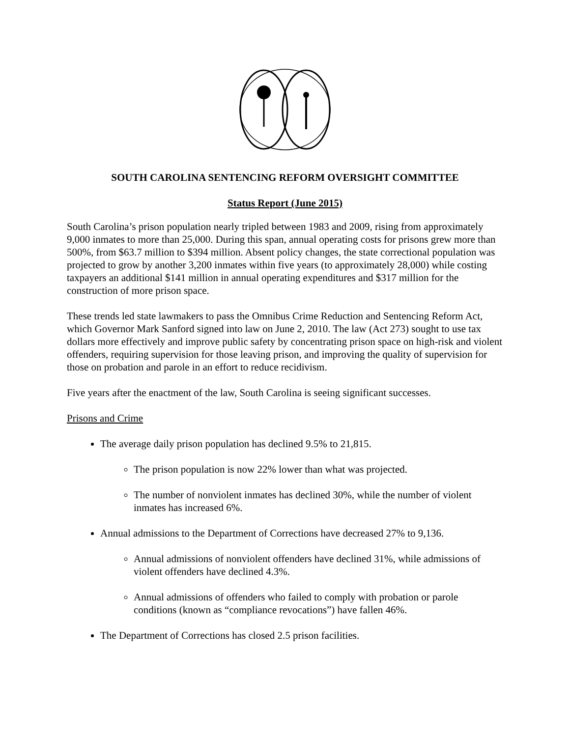SOUTH CAROLINA SENTENCING REFORM OVERSIGHT COMMITTEE
Status Report (June 2015)
South Carolina’s prison population nearly tripled between 1983 and 2009, rising from approximately 9,000 inmates to more than 25,000. During this span, annual operating costs for prisons grew more than 500%, from $63.7 million to $394 million. Absent policy changes, the state correctional population was projected to grow by another 3,200 inmates within five years (to approximately 28,000) while costing taxpayers an additional $141 million in annual operating expenditures and $317 million for the construction of more prison space.
These trends led state lawmakers to pass the Omnibus Crime Reduction and Sentencing Reform Act, which Governor Mark Sanford signed into law on June 2, 2010. The law (Act 273) sought to use tax dollars more effectively and improve public safety by concentrating prison space on high-risk and violent offenders, requiring supervision for those leaving prison, and improving the quality of supervision for those on probation and parole in an effort to reduce recidivism.
Five years after the enactment of the law, South Carolina is seeing significant successes.
Prisons and Crime
The average daily prison population has declined 9.5% to 21,815.
The prison population is now 22% lower than what was projected.
The number of nonviolent inmates has declined 30%, while the number of violent inmates has increased 6%.
Annual admissions to the Department of Corrections have decreased 27% to 9,136.
Annual admissions of nonviolent offenders have declined 31%, while admissions of violent offenders have declined 4.3%.
Annual admissions of offenders who failed to comply with probation or parole conditions (known as “compliance revocations”) have fallen 46%.
The Department of Corrections has closed 2.5 prison facilities.